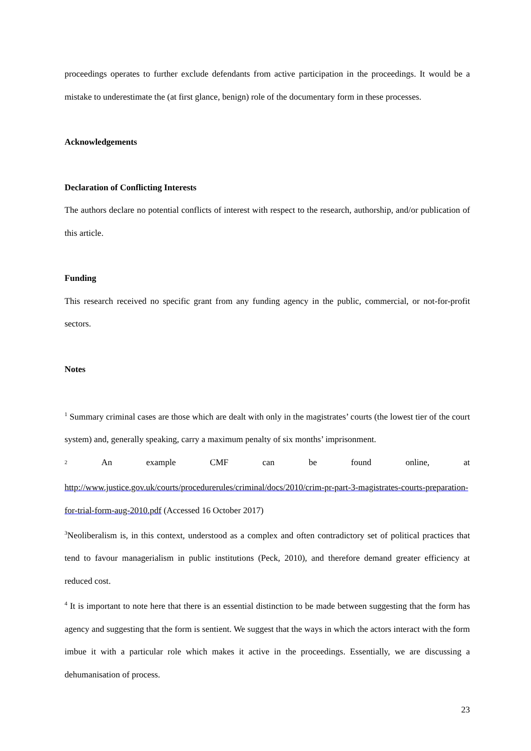proceedings operates to further exclude defendants from active participation in the proceedings. It would be a mistake to underestimate the (at first glance, benign) role of the documentary form in these processes.
Acknowledgements
Declaration of Conflicting Interests
The authors declare no potential conflicts of interest with respect to the research, authorship, and/or publication of this article.
Funding
This research received no specific grant from any funding agency in the public, commercial, or not-for-profit sectors.
Notes
<sup>1</sup> Summary criminal cases are those which are dealt with only in the magistrates’ courts (the lowest tier of the court system) and, generally speaking, carry a maximum penalty of six months’ imprisonment.
<sup>2</sup> An example CMF can be found online, at
http://www.justice.gov.uk/courts/procedurerules/criminal/docs/2010/crim-pr-part-3-magistrates-courts-preparation-for-trial-form-aug-2010.pdf (Accessed 16 October 2017)
<sup>3</sup> Neoliberalism is, in this context, understood as a complex and often contradictory set of political practices that tend to favour managerialism in public institutions (Peck, 2010), and therefore demand greater efficiency at reduced cost.
<sup>4</sup> It is important to note here that there is an essential distinction to be made between suggesting that the form has agency and suggesting that the form is sentient. We suggest that the ways in which the actors interact with the form imbue it with a particular role which makes it active in the proceedings. Essentially, we are discussing a dehumanisation of process.
23